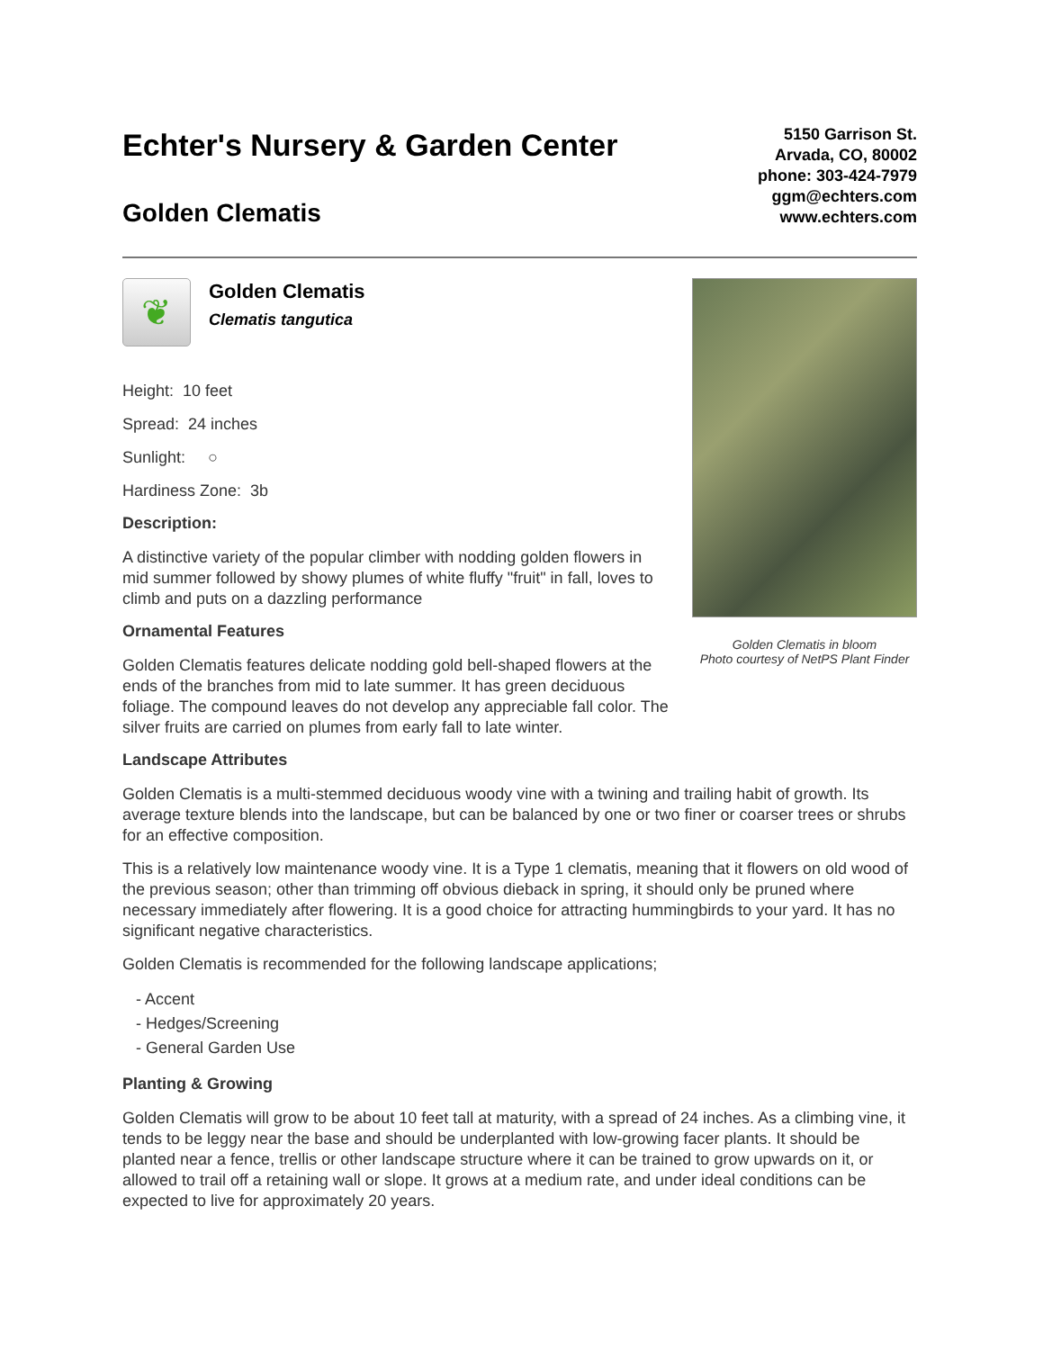Echter's Nursery & Garden Center
Golden Clematis
5150 Garrison St.
Arvada, CO, 80002
phone: 303-424-7979
ggm@echters.com
www.echters.com
❦
Golden Clematis
Clematis tangutica
Height: 10 feet
Spread: 24 inches
Sunlight: ○
Hardiness Zone: 3b
Description:
A distinctive variety of the popular climber with nodding golden flowers in mid summer followed by showy plumes of white fluffy "fruit" in fall, loves to climb and puts on a dazzling performance
Ornamental Features
Golden Clematis features delicate nodding gold bell-shaped flowers at the ends of the branches from mid to late summer. It has green deciduous foliage. The compound leaves do not develop any appreciable fall color. The silver fruits are carried on plumes from early fall to late winter.
Golden Clematis in bloom
Photo courtesy of NetPS Plant Finder
Landscape Attributes
Golden Clematis is a multi-stemmed deciduous woody vine with a twining and trailing habit of growth. Its average texture blends into the landscape, but can be balanced by one or two finer or coarser trees or shrubs for an effective composition.
This is a relatively low maintenance woody vine. It is a Type 1 clematis, meaning that it flowers on old wood of the previous season; other than trimming off obvious dieback in spring, it should only be pruned where necessary immediately after flowering. It is a good choice for attracting hummingbirds to your yard. It has no significant negative characteristics.
Golden Clematis is recommended for the following landscape applications;
- Accent
- Hedges/Screening
- General Garden Use
Planting & Growing
Golden Clematis will grow to be about 10 feet tall at maturity, with a spread of 24 inches. As a climbing vine, it tends to be leggy near the base and should be underplanted with low-growing facer plants. It should be planted near a fence, trellis or other landscape structure where it can be trained to grow upwards on it, or allowed to trail off a retaining wall or slope. It grows at a medium rate, and under ideal conditions can be expected to live for approximately 20 years.